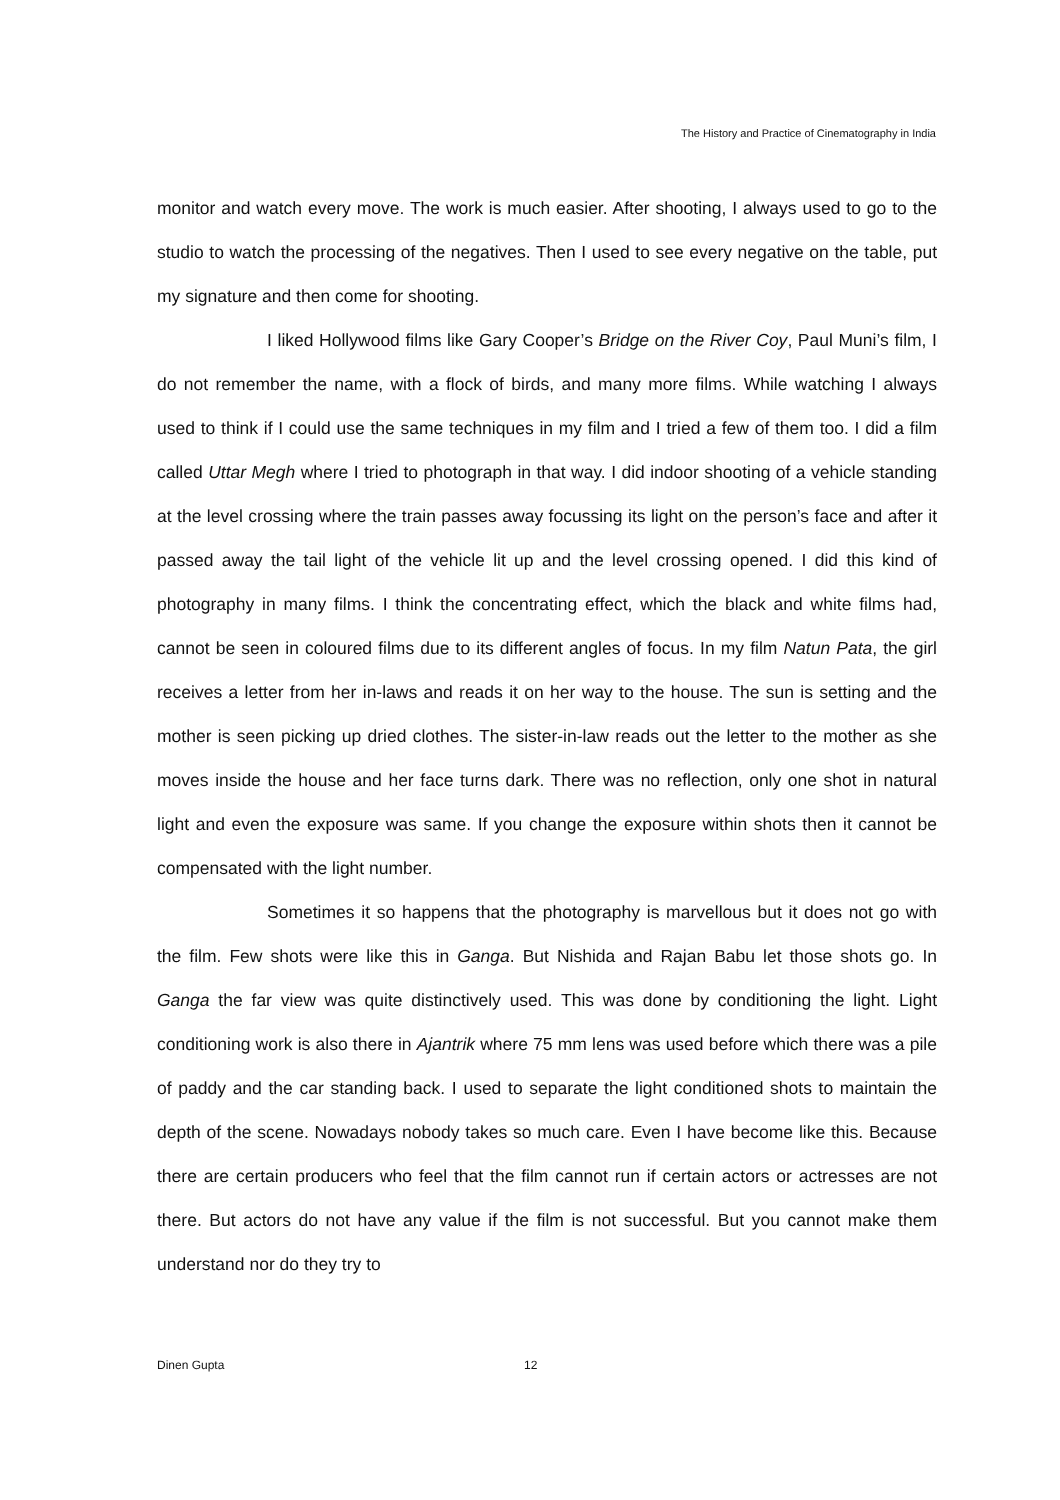The History and Practice of Cinematography in India
monitor and watch every move. The work is much easier. After shooting, I always used to go to the studio to watch the processing of the negatives. Then I used to see every negative on the table, put my signature and then come for shooting.
I liked Hollywood films like Gary Cooper’s Bridge on the River Coy, Paul Muni’s film, I do not remember the name, with a flock of birds, and many more films. While watching I always used to think if I could use the same techniques in my film and I tried a few of them too. I did a film called Uttar Megh where I tried to photograph in that way. I did indoor shooting of a vehicle standing at the level crossing where the train passes away focussing its light on the person’s face and after it passed away the tail light of the vehicle lit up and the level crossing opened. I did this kind of photography in many films. I think the concentrating effect, which the black and white films had, cannot be seen in coloured films due to its different angles of focus. In my film Natun Pata, the girl receives a letter from her in-laws and reads it on her way to the house. The sun is setting and the mother is seen picking up dried clothes. The sister-in-law reads out the letter to the mother as she moves inside the house and her face turns dark. There was no reflection, only one shot in natural light and even the exposure was same. If you change the exposure within shots then it cannot be compensated with the light number.
Sometimes it so happens that the photography is marvellous but it does not go with the film. Few shots were like this in Ganga. But Nishida and Rajan Babu let those shots go. In Ganga the far view was quite distinctively used. This was done by conditioning the light. Light conditioning work is also there in Ajantrik where 75 mm lens was used before which there was a pile of paddy and the car standing back. I used to separate the light conditioned shots to maintain the depth of the scene. Nowadays nobody takes so much care. Even I have become like this. Because there are certain producers who feel that the film cannot run if certain actors or actresses are not there. But actors do not have any value if the film is not successful. But you cannot make them understand nor do they try to
Dinen Gupta 12